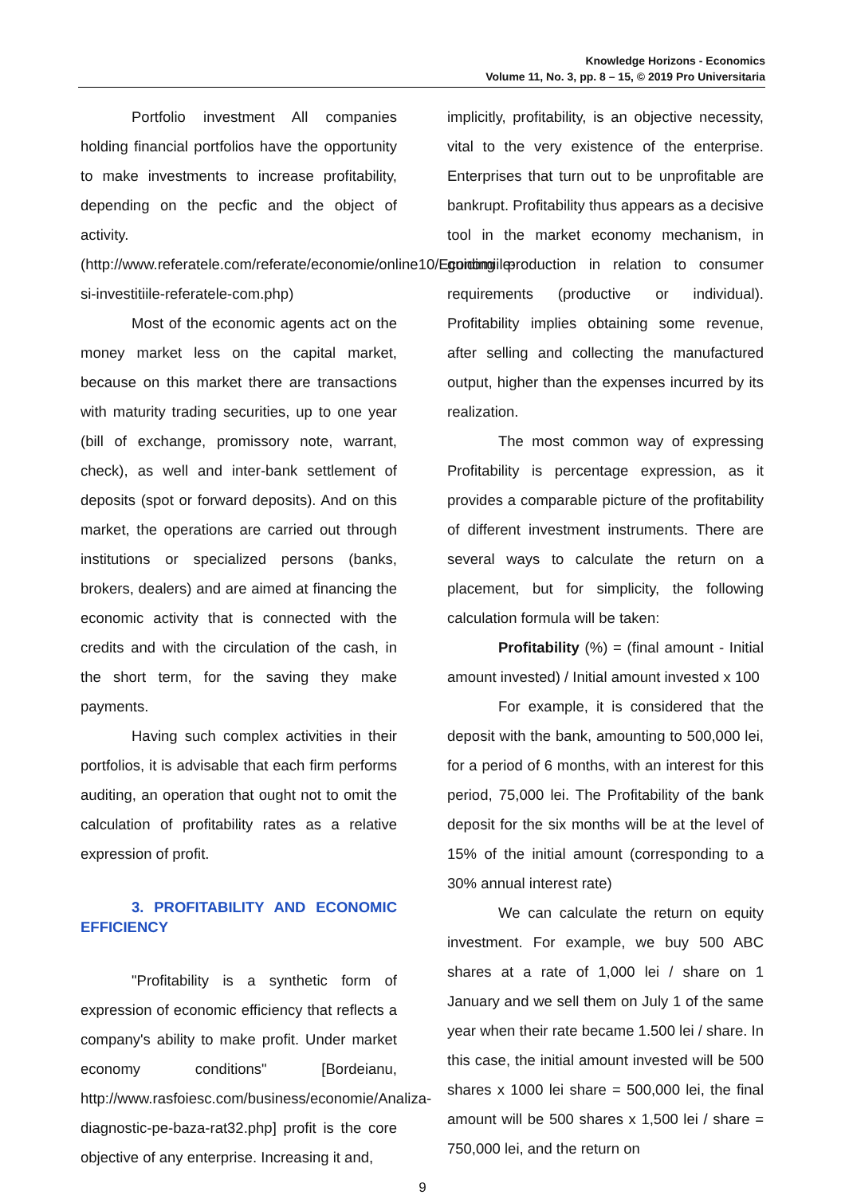Knowledge Horizons - Economics
Volume 11, No. 3, pp. 8 – 15, © 2019 Pro Universitaria
Portfolio investment All companies holding financial portfolios have the opportunity to make investments to increase profitability, depending on the pecfic and the object of activity.
(http://www.referatele.com/referate/economie/online10/Economiile-si-investitiile-referatele-com.php)
Most of the economic agents act on the money market less on the capital market, because on this market there are transactions with maturity trading securities, up to one year (bill of exchange, promissory note, warrant, check), as well and inter-bank settlement of deposits (spot or forward deposits). And on this market, the operations are carried out through institutions or specialized persons (banks, brokers, dealers) and are aimed at financing the economic activity that is connected with the credits and with the circulation of the cash, in the short term, for the saving they make payments.
Having such complex activities in their portfolios, it is advisable that each firm performs auditing, an operation that ought not to omit the calculation of profitability rates as a relative expression of profit.
3. PROFITABILITY AND ECONOMIC EFFICIENCY
"Profitability is a synthetic form of expression of economic efficiency that reflects a company's ability to make profit. Under market economy conditions" [Bordeianu, http://www.rasfoiesc.com/business/economie/Analiza-diagnostic-pe-baza-rat32.php] profit is the core objective of any enterprise. Increasing it and,
implicitly, profitability, is an objective necessity, vital to the very existence of the enterprise. Enterprises that turn out to be unprofitable are bankrupt. Profitability thus appears as a decisive tool in the market economy mechanism, in guiding production in relation to consumer requirements (productive or individual). Profitability implies obtaining some revenue, after selling and collecting the manufactured output, higher than the expenses incurred by its realization.
The most common way of expressing Profitability is percentage expression, as it provides a comparable picture of the profitability of different investment instruments. There are several ways to calculate the return on a placement, but for simplicity, the following calculation formula will be taken:
Profitability (%) = (final amount - Initial amount invested) / Initial amount invested x 100
For example, it is considered that the deposit with the bank, amounting to 500,000 lei, for a period of 6 months, with an interest for this period, 75,000 lei. The Profitability of the bank deposit for the six months will be at the level of 15% of the initial amount (corresponding to a 30% annual interest rate)
We can calculate the return on equity investment. For example, we buy 500 ABC shares at a rate of 1,000 lei / share on 1 January and we sell them on July 1 of the same year when their rate became 1.500 lei / share. In this case, the initial amount invested will be 500 shares x 1000 lei share = 500,000 lei, the final amount will be 500 shares x 1,500 lei / share = 750,000 lei, and the return on
9